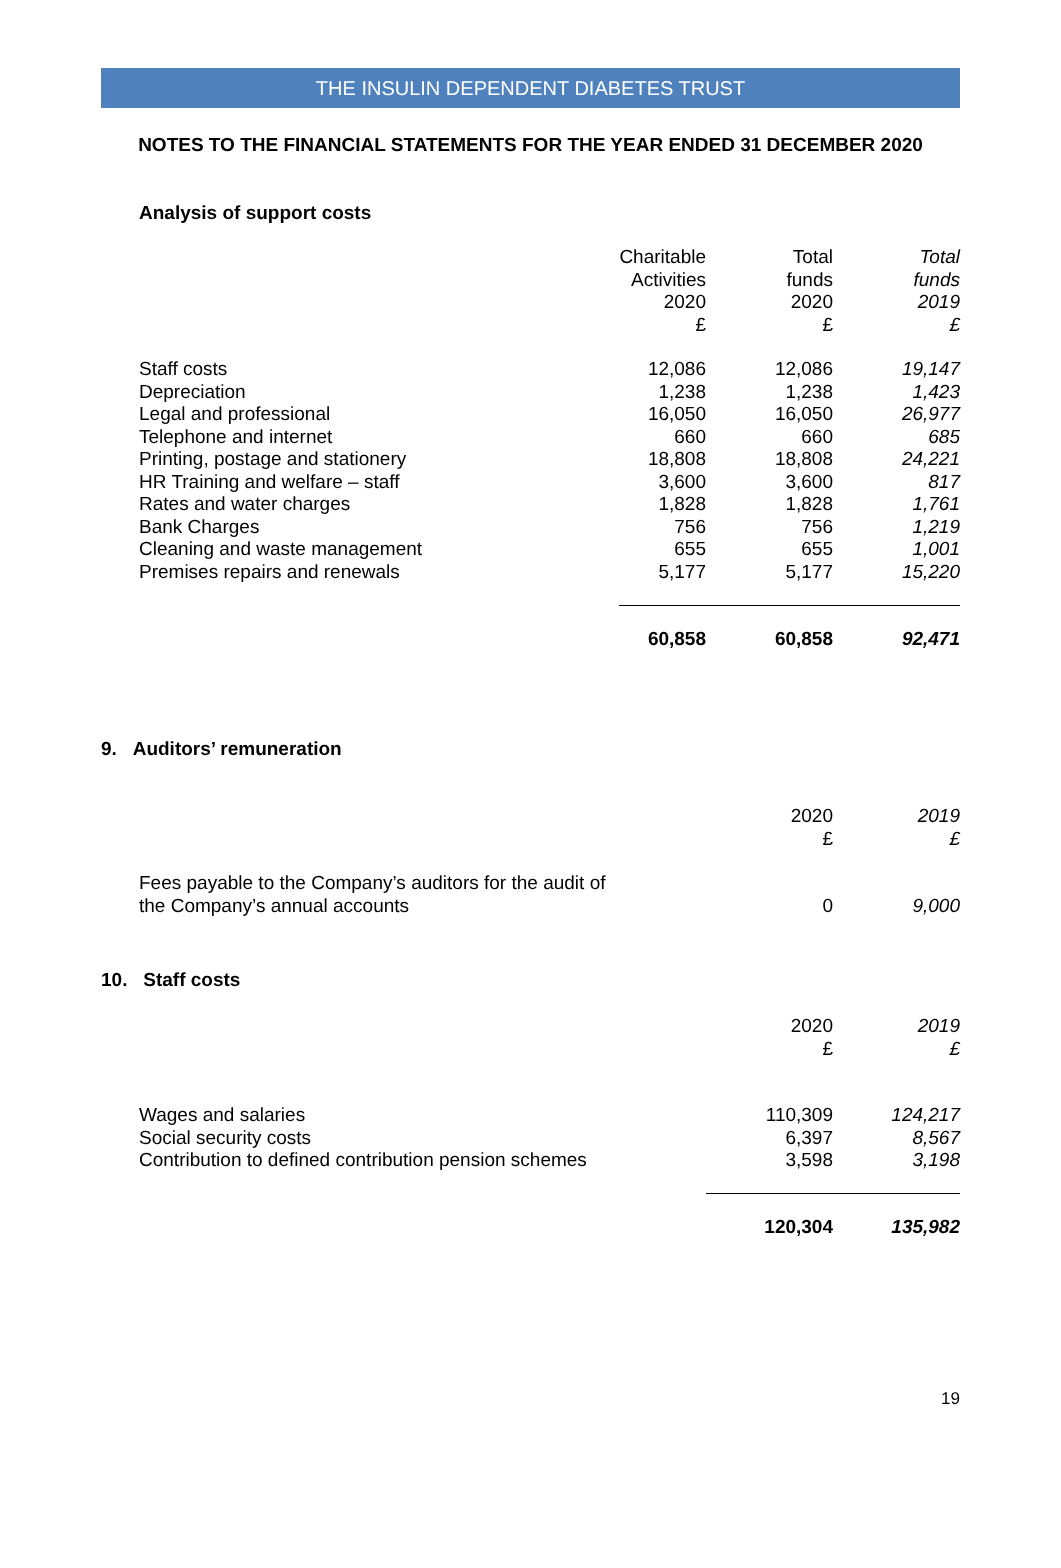THE INSULIN DEPENDENT DIABETES TRUST
NOTES TO THE FINANCIAL STATEMENTS FOR THE YEAR ENDED 31 DECEMBER 2020
Analysis of support costs
| | Charitable Activities 2020 £ | Total funds 2020 £ | Total funds 2019 £ |
| Staff costs | 12,086 | 12,086 | 19,147 |
| Depreciation | 1,238 | 1,238 | 1,423 |
| Legal and professional | 16,050 | 16,050 | 26,977 |
| Telephone and internet | 660 | 660 | 685 |
| Printing, postage and stationery | 18,808 | 18,808 | 24,221 |
| HR Training and welfare – staff | 3,600 | 3,600 | 817 |
| Rates and water charges | 1,828 | 1,828 | 1,761 |
| Bank Charges | 756 | 756 | 1,219 |
| Cleaning and waste management | 655 | 655 | 1,001 |
| Premises repairs and renewals | 5,177 | 5,177 | 15,220 |
| | 60,858 | 60,858 | 92,471 |
9. Auditors’ remuneration
| | 2020 £ | 2019 £ |
| Fees payable to the Company’s auditors for the audit of the Company’s annual accounts | 0 | 9,000 |
10. Staff costs
| | 2020 £ | 2019 £ |
| Wages and salaries | 110,309 | 124,217 |
| Social security costs | 6,397 | 8,567 |
| Contribution to defined contribution pension schemes | 3,598 | 3,198 |
| | 120,304 | 135,982 |
19